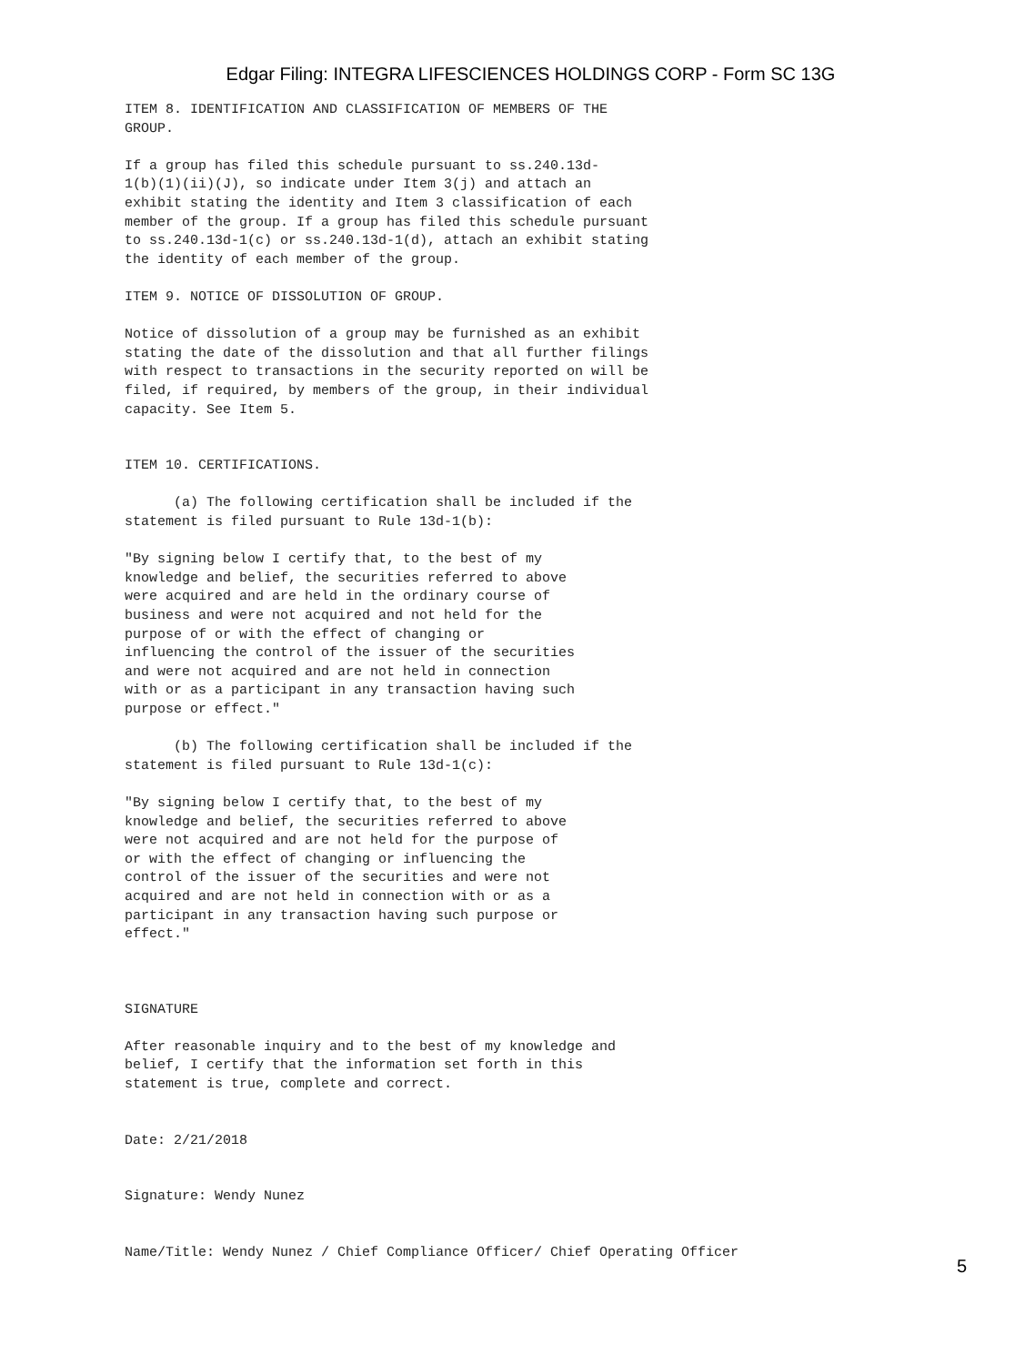Edgar Filing: INTEGRA LIFESCIENCES HOLDINGS CORP - Form SC 13G
ITEM 8. IDENTIFICATION AND CLASSIFICATION OF MEMBERS OF THE GROUP. If a group has filed this schedule pursuant to ss.240.13d- 1(b)(1)(ii)(J), so indicate under Item 3(j) and attach an exhibit stating the identity and Item 3 classification of each member of the group. If a group has filed this schedule pursuant to ss.240.13d-1(c) or ss.240.13d-1(d), attach an exhibit stating the identity of each member of the group. ITEM 9. NOTICE OF DISSOLUTION OF GROUP. Notice of dissolution of a group may be furnished as an exhibit stating the date of the dissolution and that all further filings with respect to transactions in the security reported on will be filed, if required, by members of the group, in their individual capacity. See Item 5. ITEM 10. CERTIFICATIONS. (a) The following certification shall be included if the statement is filed pursuant to Rule 13d-1(b): "By signing below I certify that, to the best of my knowledge and belief, the securities referred to above were acquired and are held in the ordinary course of business and were not acquired and not held for the purpose of or with the effect of changing or influencing the control of the issuer of the securities and were not acquired and are not held in connection with or as a participant in any transaction having such purpose or effect." (b) The following certification shall be included if the statement is filed pursuant to Rule 13d-1(c): "By signing below I certify that, to the best of my knowledge and belief, the securities referred to above were not acquired and are not held for the purpose of or with the effect of changing or influencing the control of the issuer of the securities and were not acquired and are not held in connection with or as a participant in any transaction having such purpose or effect." SIGNATURE After reasonable inquiry and to the best of my knowledge and belief, I certify that the information set forth in this statement is true, complete and correct. Date: 2/21/2018 Signature: Wendy Nunez Name/Title: Wendy Nunez / Chief Compliance Officer/ Chief Operating Officer
5